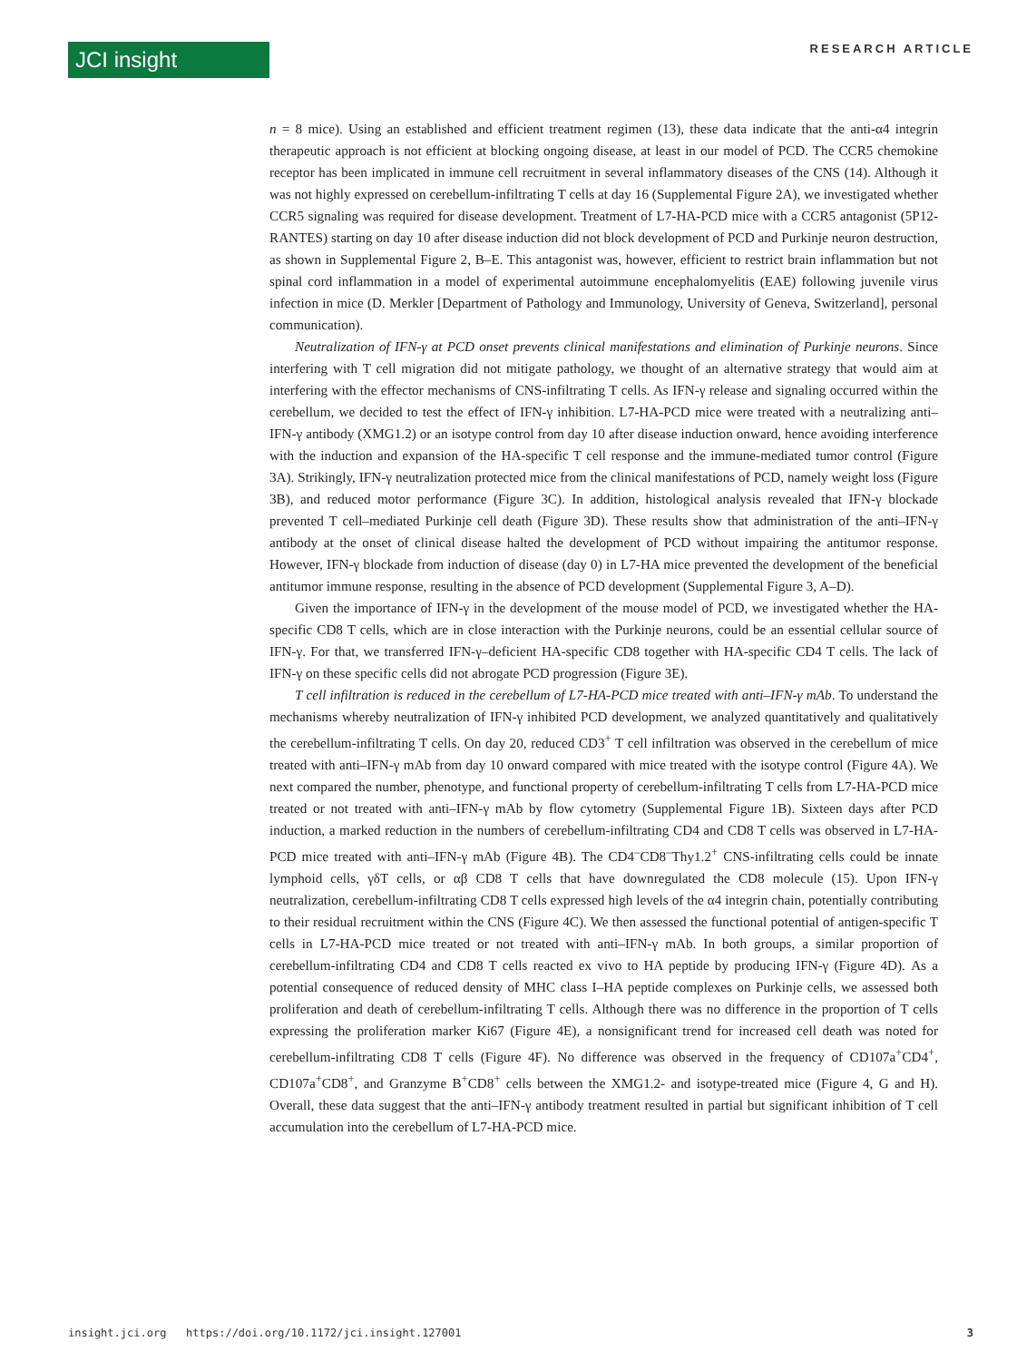JCI insight
RESEARCH ARTICLE
n = 8 mice). Using an established and efficient treatment regimen (13), these data indicate that the anti-α4 integrin therapeutic approach is not efficient at blocking ongoing disease, at least in our model of PCD. The CCR5 chemokine receptor has been implicated in immune cell recruitment in several inflammatory diseases of the CNS (14). Although it was not highly expressed on cerebellum-infiltrating T cells at day 16 (Supplemental Figure 2A), we investigated whether CCR5 signaling was required for disease development. Treatment of L7-HA-PCD mice with a CCR5 antagonist (5P12-RANTES) starting on day 10 after disease induction did not block development of PCD and Purkinje neuron destruction, as shown in Supplemental Figure 2, B–E. This antagonist was, however, efficient to restrict brain inflammation but not spinal cord inflammation in a model of experimental autoimmune encephalomyelitis (EAE) following juvenile virus infection in mice (D. Merkler [Department of Pathology and Immunology, University of Geneva, Switzerland], personal communication).
Neutralization of IFN-γ at PCD onset prevents clinical manifestations and elimination of Purkinje neurons. Since interfering with T cell migration did not mitigate pathology, we thought of an alternative strategy that would aim at interfering with the effector mechanisms of CNS-infiltrating T cells. As IFN-γ release and signaling occurred within the cerebellum, we decided to test the effect of IFN-γ inhibition. L7-HA-PCD mice were treated with a neutralizing anti–IFN-γ antibody (XMG1.2) or an isotype control from day 10 after disease induction onward, hence avoiding interference with the induction and expansion of the HA-specific T cell response and the immune-mediated tumor control (Figure 3A). Strikingly, IFN-γ neutralization protected mice from the clinical manifestations of PCD, namely weight loss (Figure 3B), and reduced motor performance (Figure 3C). In addition, histological analysis revealed that IFN-γ blockade prevented T cell–mediated Purkinje cell death (Figure 3D). These results show that administration of the anti–IFN-γ antibody at the onset of clinical disease halted the development of PCD without impairing the antitumor response. However, IFN-γ blockade from induction of disease (day 0) in L7-HA mice prevented the development of the beneficial antitumor immune response, resulting in the absence of PCD development (Supplemental Figure 3, A–D).
Given the importance of IFN-γ in the development of the mouse model of PCD, we investigated whether the HA-specific CD8 T cells, which are in close interaction with the Purkinje neurons, could be an essential cellular source of IFN-γ. For that, we transferred IFN-γ–deficient HA-specific CD8 together with HA-specific CD4 T cells. The lack of IFN-γ on these specific cells did not abrogate PCD progression (Figure 3E).
T cell infiltration is reduced in the cerebellum of L7-HA-PCD mice treated with anti–IFN-γ mAb. To understand the mechanisms whereby neutralization of IFN-γ inhibited PCD development, we analyzed quantitatively and qualitatively the cerebellum-infiltrating T cells. On day 20, reduced CD3<sup>+</sup> T cell infiltration was observed in the cerebellum of mice treated with anti–IFN-γ mAb from day 10 onward compared with mice treated with the isotype control (Figure 4A). We next compared the number, phenotype, and functional property of cerebellum-infiltrating T cells from L7-HA-PCD mice treated or not treated with anti–IFN-γ mAb by flow cytometry (Supplemental Figure 1B). Sixteen days after PCD induction, a marked reduction in the numbers of cerebellum-infiltrating CD4 and CD8 T cells was observed in L7-HA-PCD mice treated with anti–IFN-γ mAb (Figure 4B). The CD4<sup>–</sup>CD8<sup>–</sup>Thy1.2<sup>+</sup> CNS-infiltrating cells could be innate lymphoid cells, γδT cells, or αβ CD8 T cells that have downregulated the CD8 molecule (15). Upon IFN-γ neutralization, cerebellum-infiltrating CD8 T cells expressed high levels of the α4 integrin chain, potentially contributing to their residual recruitment within the CNS (Figure 4C). We then assessed the functional potential of antigen-specific T cells in L7-HA-PCD mice treated or not treated with anti–IFN-γ mAb. In both groups, a similar proportion of cerebellum-infiltrating CD4 and CD8 T cells reacted ex vivo to HA peptide by producing IFN-γ (Figure 4D). As a potential consequence of reduced density of MHC class I–HA peptide complexes on Purkinje cells, we assessed both proliferation and death of cerebellum-infiltrating T cells. Although there was no difference in the proportion of T cells expressing the proliferation marker Ki67 (Figure 4E), a nonsignificant trend for increased cell death was noted for cerebellum-infiltrating CD8 T cells (Figure 4F). No difference was observed in the frequency of CD107a<sup>+</sup>CD4<sup>+</sup>, CD107a<sup>+</sup>CD8<sup>+</sup>, and Granzyme B<sup>+</sup>CD8<sup>+</sup> cells between the XMG1.2- and isotype-treated mice (Figure 4, G and H). Overall, these data suggest that the anti–IFN-γ antibody treatment resulted in partial but significant inhibition of T cell accumulation into the cerebellum of L7-HA-PCD mice.
insight.jci.org https://doi.org/10.1172/jci.insight.127001 3